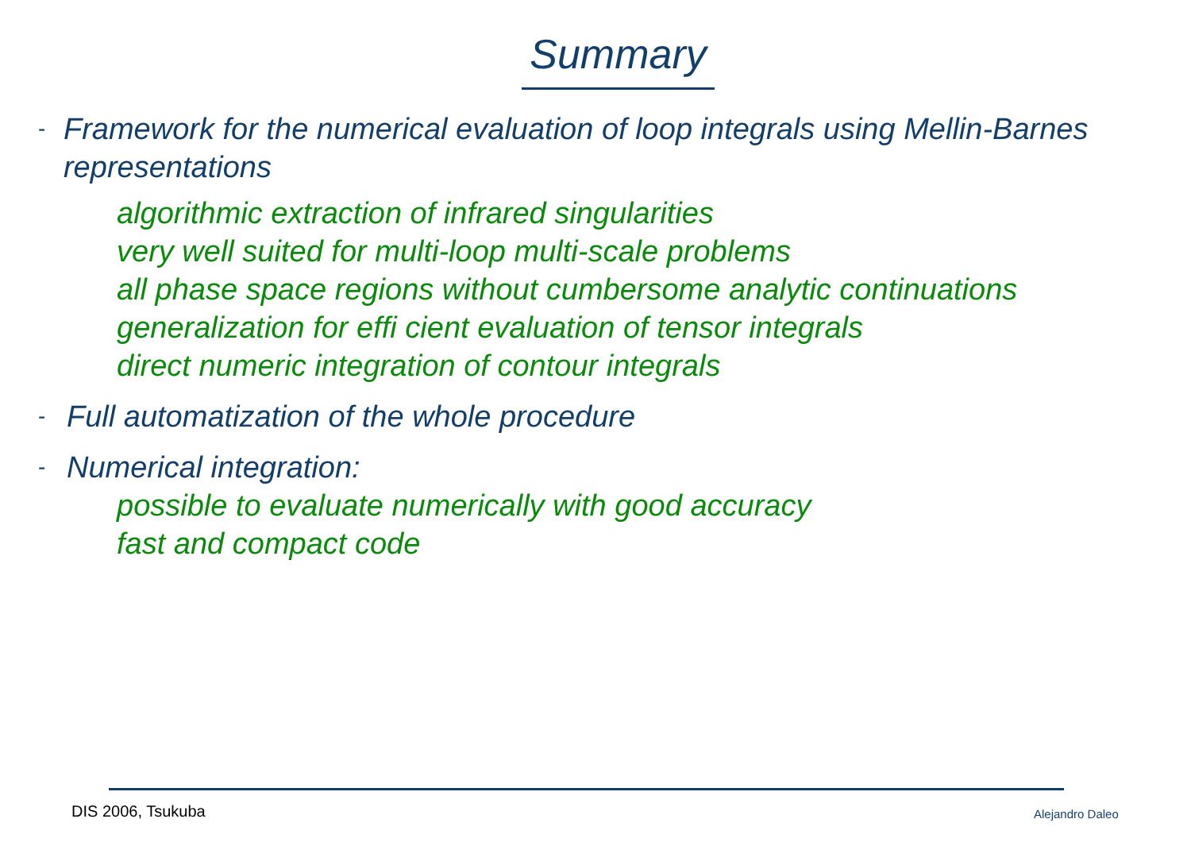Summary
- Framework for the numerical evaluation of loop integrals using Mellin-Barnes representations
algorithmic extraction of infrared singularities
very well suited for multi-loop multi-scale problems
all phase space regions without cumbersome analytic continuations
generalization for effi cient evaluation of tensor integrals
direct numeric integration of contour integrals
- Full automatization of the whole procedure
- Numerical integration:
possible to evaluate numerically with good accuracy
fast and compact code
DIS 2006, Tsukuba Alejandro Daleo